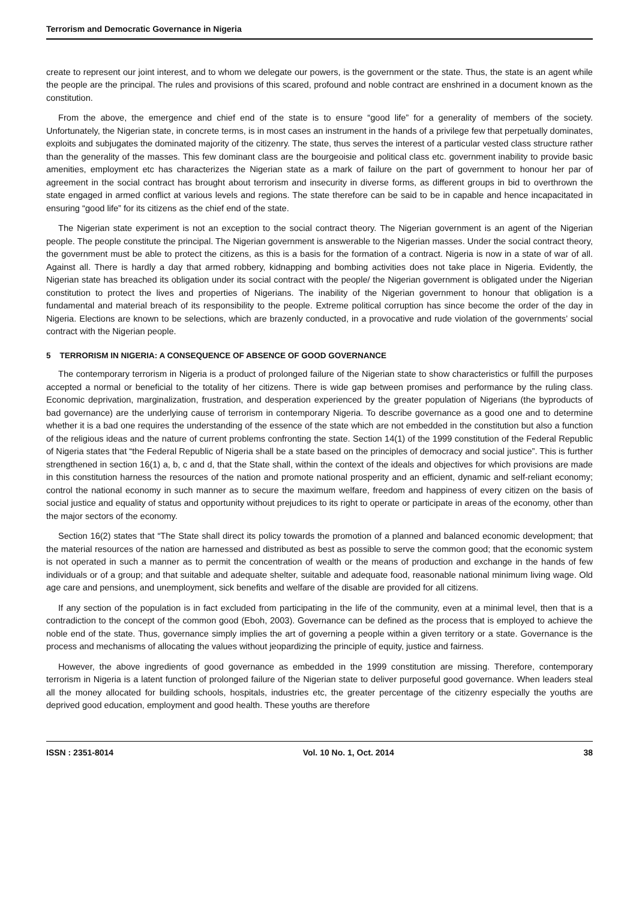Terrorism and Democratic Governance in Nigeria
create to represent our joint interest, and to whom we delegate our powers, is the government or the state. Thus, the state is an agent while the people are the principal. The rules and provisions of this scared, profound and noble contract are enshrined in a document known as the constitution.
From the above, the emergence and chief end of the state is to ensure “good life” for a generality of members of the society. Unfortunately, the Nigerian state, in concrete terms, is in most cases an instrument in the hands of a privilege few that perpetually dominates, exploits and subjugates the dominated majority of the citizenry. The state, thus serves the interest of a particular vested class structure rather than the generality of the masses. This few dominant class are the bourgeoisie and political class etc. government inability to provide basic amenities, employment etc has characterizes the Nigerian state as a mark of failure on the part of government to honour her par of agreement in the social contract has brought about terrorism and insecurity in diverse forms, as different groups in bid to overthrown the state engaged in armed conflict at various levels and regions. The state therefore can be said to be in capable and hence incapacitated in ensuring “good life” for its citizens as the chief end of the state.
The Nigerian state experiment is not an exception to the social contract theory. The Nigerian government is an agent of the Nigerian people. The people constitute the principal. The Nigerian government is answerable to the Nigerian masses. Under the social contract theory, the government must be able to protect the citizens, as this is a basis for the formation of a contract. Nigeria is now in a state of war of all. Against all. There is hardly a day that armed robbery, kidnapping and bombing activities does not take place in Nigeria. Evidently, the Nigerian state has breached its obligation under its social contract with the people/ the Nigerian government is obligated under the Nigerian constitution to protect the lives and properties of Nigerians. The inability of the Nigerian government to honour that obligation is a fundamental and material breach of its responsibility to the people. Extreme political corruption has since become the order of the day in Nigeria. Elections are known to be selections, which are brazenly conducted, in a provocative and rude violation of the governments’ social contract with the Nigerian people.
5 TERRORISM IN NIGERIA: A CONSEQUENCE OF ABSENCE OF GOOD GOVERNANCE
The contemporary terrorism in Nigeria is a product of prolonged failure of the Nigerian state to show characteristics or fulfill the purposes accepted a normal or beneficial to the totality of her citizens. There is wide gap between promises and performance by the ruling class. Economic deprivation, marginalization, frustration, and desperation experienced by the greater population of Nigerians (the byproducts of bad governance) are the underlying cause of terrorism in contemporary Nigeria. To describe governance as a good one and to determine whether it is a bad one requires the understanding of the essence of the state which are not embedded in the constitution but also a function of the religious ideas and the nature of current problems confronting the state. Section 14(1) of the 1999 constitution of the Federal Republic of Nigeria states that “the Federal Republic of Nigeria shall be a state based on the principles of democracy and social justice”. This is further strengthened in section 16(1) a, b, c and d, that the State shall, within the context of the ideals and objectives for which provisions are made in this constitution harness the resources of the nation and promote national prosperity and an efficient, dynamic and self-reliant economy; control the national economy in such manner as to secure the maximum welfare, freedom and happiness of every citizen on the basis of social justice and equality of status and opportunity without prejudices to its right to operate or participate in areas of the economy, other than the major sectors of the economy.
Section 16(2) states that “The State shall direct its policy towards the promotion of a planned and balanced economic development; that the material resources of the nation are harnessed and distributed as best as possible to serve the common good; that the economic system is not operated in such a manner as to permit the concentration of wealth or the means of production and exchange in the hands of few individuals or of a group; and that suitable and adequate shelter, suitable and adequate food, reasonable national minimum living wage. Old age care and pensions, and unemployment, sick benefits and welfare of the disable are provided for all citizens.
If any section of the population is in fact excluded from participating in the life of the community, even at a minimal level, then that is a contradiction to the concept of the common good (Eboh, 2003). Governance can be defined as the process that is employed to achieve the noble end of the state. Thus, governance simply implies the art of governing a people within a given territory or a state. Governance is the process and mechanisms of allocating the values without jeopardizing the principle of equity, justice and fairness.
However, the above ingredients of good governance as embedded in the 1999 constitution are missing. Therefore, contemporary terrorism in Nigeria is a latent function of prolonged failure of the Nigerian state to deliver purposeful good governance. When leaders steal all the money allocated for building schools, hospitals, industries etc, the greater percentage of the citizenry especially the youths are deprived good education, employment and good health. These youths are therefore
ISSN : 2351-8014 Vol. 10 No. 1, Oct. 2014 38